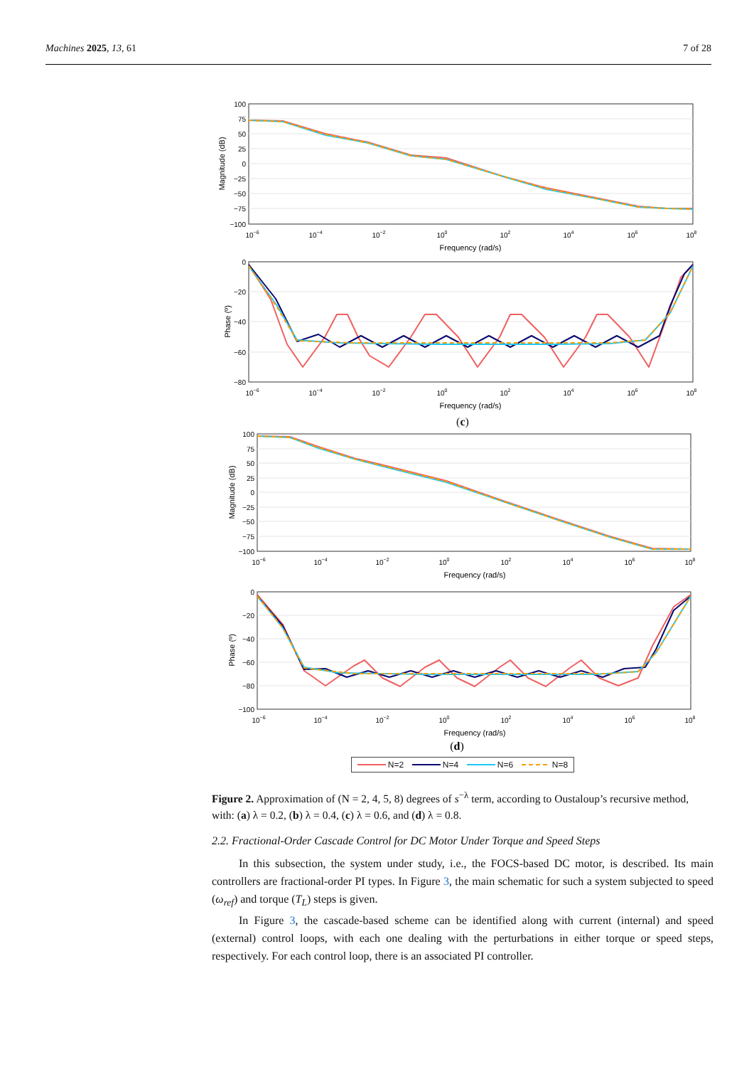Machines 2025, 13, 61 7 of 28
100
75
50
25
0
−25
−50
−75
−100
10−6
10−4
10−2
100
102
104
106
108
Frequency (rad/s)
Magnitude (dB)
0
−20
−40
−60
−80
10−6
10−4
10−2
100
102
104
106
108
Frequency (rad/s)
Phase (º)
(c)
100
75
50
25
0
−25
−50
−75
−100
10−6
10−4
10−2
100
102
104
106
108
Frequency (rad/s)
Magnitude (dB)
0
−20
−40
−60
−80
−100
10−6
10−4
10−2
100
102
104
106
108
Frequency (rad/s)
Phase (º)
(d)
N=2 N=4 N=6 N=8
Figure 2. Approximation of (N = 2, 4, 5, 8) degrees of s<sup>−λ</sup> term, according to Oustaloup’s recursive method, with: (a) λ = 0.2, (b) λ = 0.4, (c) λ = 0.6, and (d) λ = 0.8.
2.2. Fractional-Order Cascade Control for DC Motor Under Torque and Speed Steps
In this subsection, the system under study, i.e., the FOCS-based DC motor, is described. Its main controllers are fractional-order PI types. In Figure 3, the main schematic for such a system subjected to speed (ω<sub>ref</sub>) and torque (T<sub>L</sub>) steps is given.
In Figure 3, the cascade-based scheme can be identified along with current (internal) and speed (external) control loops, with each one dealing with the perturbations in either torque or speed steps, respectively. For each control loop, there is an associated PI controller.